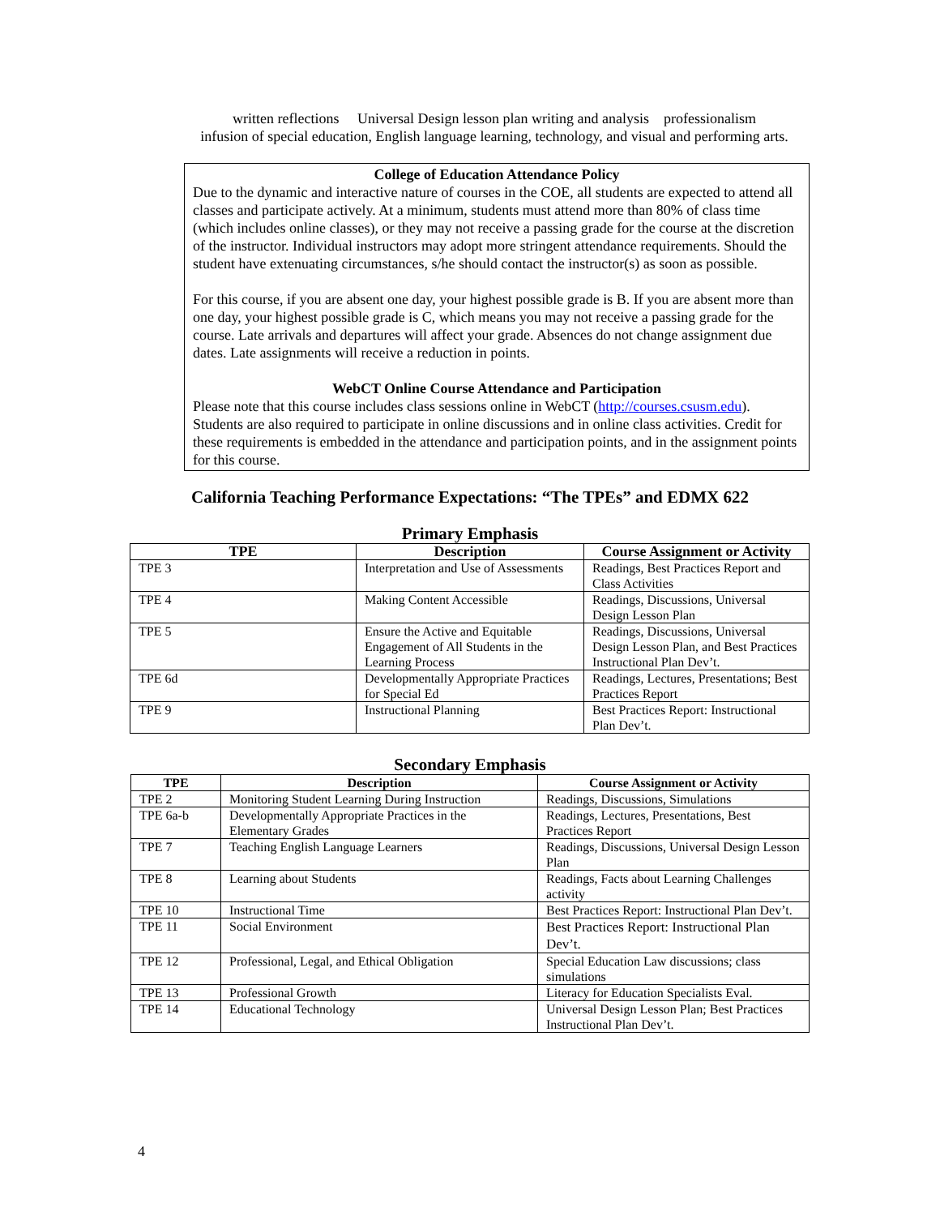written reflections Universal Design lesson plan writing and analysis professionalism
infusion of special education, English language learning, technology, and visual and performing arts.
College of Education Attendance Policy
Due to the dynamic and interactive nature of courses in the COE, all students are expected to attend all classes and participate actively. At a minimum, students must attend more than 80% of class time (which includes online classes), or they may not receive a passing grade for the course at the discretion of the instructor. Individual instructors may adopt more stringent attendance requirements. Should the student have extenuating circumstances, s/he should contact the instructor(s) as soon as possible.
For this course, if you are absent one day, your highest possible grade is B. If you are absent more than one day, your highest possible grade is C, which means you may not receive a passing grade for the course. Late arrivals and departures will affect your grade. Absences do not change assignment due dates. Late assignments will receive a reduction in points.
WebCT Online Course Attendance and Participation
Please note that this course includes class sessions online in WebCT (http://courses.csusm.edu). Students are also required to participate in online discussions and in online class activities. Credit for these requirements is embedded in the attendance and participation points, and in the assignment points for this course.
California Teaching Performance Expectations: “The TPEs” and EDMX 622
Primary Emphasis
| TPE | Description | Course Assignment or Activity |
| --- | --- | --- |
| TPE 3 | Interpretation and Use of Assessments | Readings, Best Practices Report and Class Activities |
| TPE 4 | Making Content Accessible | Readings, Discussions, Universal Design Lesson Plan |
| TPE 5 | Ensure the Active and Equitable Engagement of All Students in the Learning Process | Readings, Discussions, Universal Design Lesson Plan, and Best Practices Instructional Plan Dev’t. |
| TPE 6d | Developmentally Appropriate Practices for Special Ed | Readings, Lectures, Presentations; Best Practices Report |
| TPE 9 | Instructional Planning | Best Practices Report: Instructional Plan Dev’t. |
Secondary Emphasis
| TPE | Description | Course Assignment or Activity |
| --- | --- | --- |
| TPE 2 | Monitoring Student Learning During Instruction | Readings, Discussions, Simulations |
| TPE 6a-b | Developmentally Appropriate Practices in the Elementary Grades | Readings, Lectures, Presentations, Best Practices Report |
| TPE 7 | Teaching English Language Learners | Readings, Discussions, Universal Design Lesson Plan |
| TPE 8 | Learning about Students | Readings, Facts about Learning Challenges activity |
| TPE 10 | Instructional Time | Best Practices Report: Instructional Plan Dev’t. |
| TPE 11 | Social Environment | Best Practices Report: Instructional Plan Dev’t. |
| TPE 12 | Professional, Legal, and Ethical Obligation | Special Education Law discussions; class simulations |
| TPE 13 | Professional Growth | Literacy for Education Specialists Eval. |
| TPE 14 | Educational Technology | Universal Design Lesson Plan; Best Practices Instructional Plan Dev’t. |
4